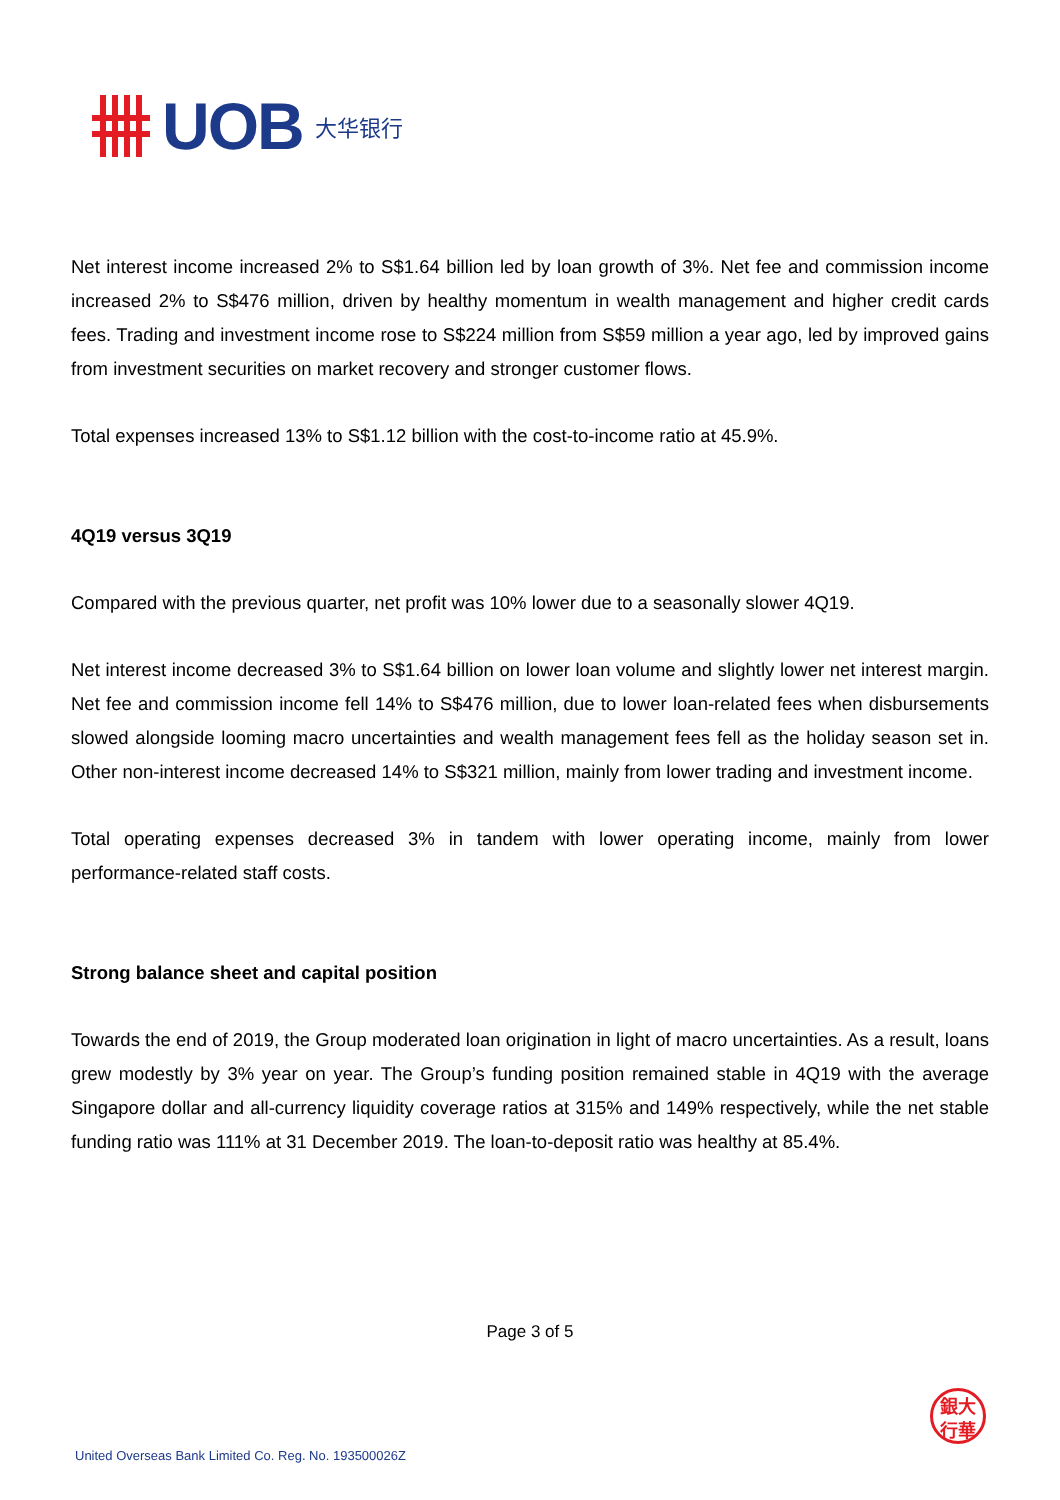UOB
大华银行
Net interest income increased 2% to S$1.64 billion led by loan growth of 3%. Net fee and commission income increased 2% to S$476 million, driven by healthy momentum in wealth management and higher credit cards fees. Trading and investment income rose to S$224 million from S$59 million a year ago, led by improved gains from investment securities on market recovery and stronger customer flows.
Total expenses increased 13% to S$1.12 billion with the cost-to-income ratio at 45.9%.
4Q19 versus 3Q19
Compared with the previous quarter, net profit was 10% lower due to a seasonally slower 4Q19.
Net interest income decreased 3% to S$1.64 billion on lower loan volume and slightly lower net interest margin. Net fee and commission income fell 14% to S$476 million, due to lower loan-related fees when disbursements slowed alongside looming macro uncertainties and wealth management fees fell as the holiday season set in. Other non-interest income decreased 14% to S$321 million, mainly from lower trading and investment income.
Total operating expenses decreased 3% in tandem with lower operating income, mainly from lower performance-related staff costs.
Strong balance sheet and capital position
Towards the end of 2019, the Group moderated loan origination in light of macro uncertainties. As a result, loans grew modestly by 3% year on year. The Group’s funding position remained stable in 4Q19 with the average Singapore dollar and all-currency liquidity coverage ratios at 315% and 149% respectively, while the net stable funding ratio was 111% at 31 December 2019. The loan-to-deposit ratio was healthy at 85.4%.
Page 3 of 5
銀大
行華
United Overseas Bank Limited Co. Reg. No. 193500026Z